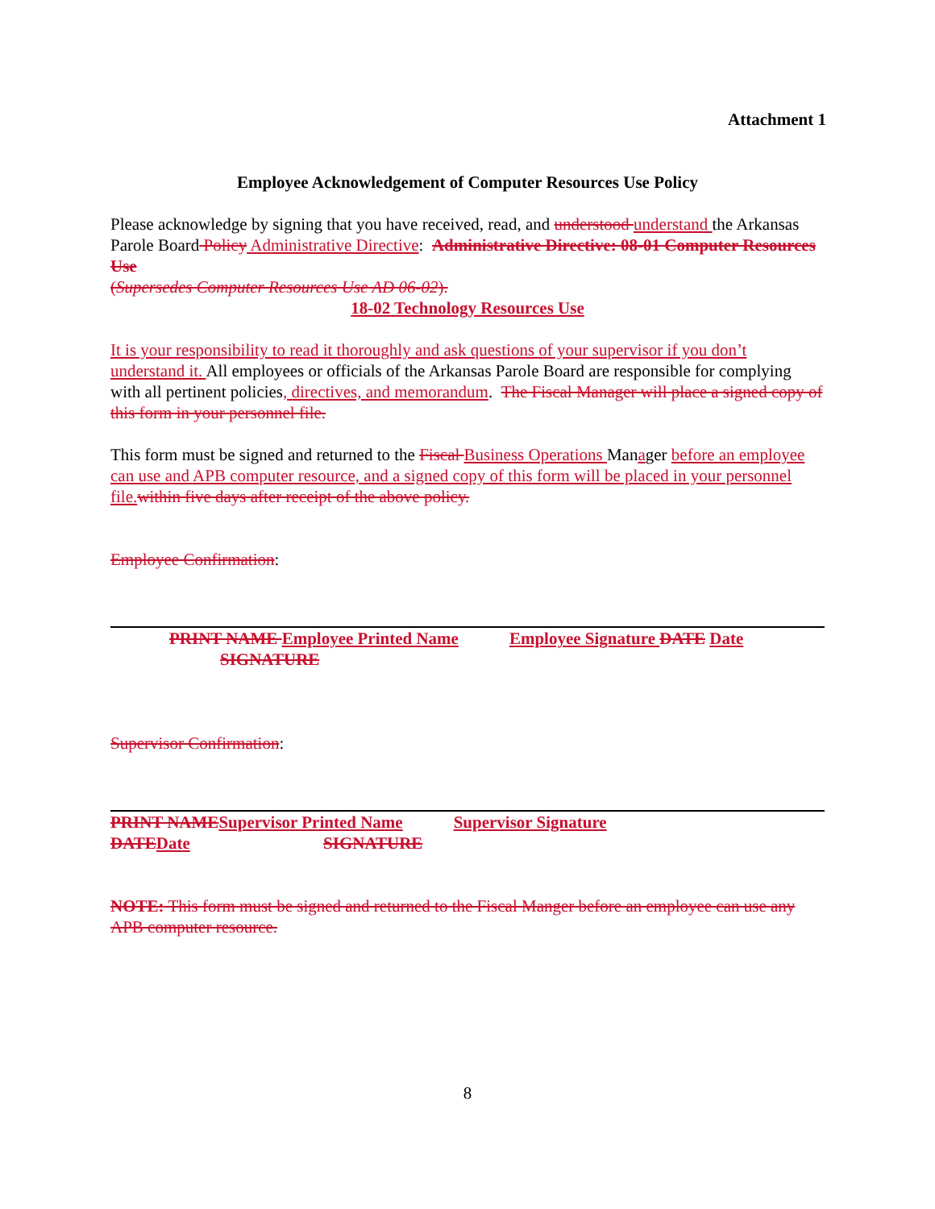Attachment 1
Employee Acknowledgement of Computer Resources Use Policy
Please acknowledge by signing that you have received, read, and understood understand the Arkansas Parole Board Policy Administrative Directive: Administrative Directive: 08-01 Computer Resources Use
(Supersedes Computer Resources Use AD 06-02).
18-02 Technology Resources Use
It is your responsibility to read it thoroughly and ask questions of your supervisor if you don’t understand it. All employees or officials of the Arkansas Parole Board are responsible for complying with all pertinent policies, directives, and memorandum. The Fiscal Manager will place a signed copy of this form in your personnel file.
This form must be signed and returned to the Fiscal Business Operations Manager before an employee can use and APB computer resource, and a signed copy of this form will be placed in your personnel file. within five days after receipt of the above policy.
Employee Confirmation:
PRINT NAME Employee Printed Name Employee Signature DATE Date
SIGNATURE
Supervisor Confirmation:
PRINT NAME Supervisor Printed Name Supervisor Signature
DATE Date SIGNATURE
NOTE: This form must be signed and returned to the Fiscal Manger before an employee can use any APB computer resource.
8